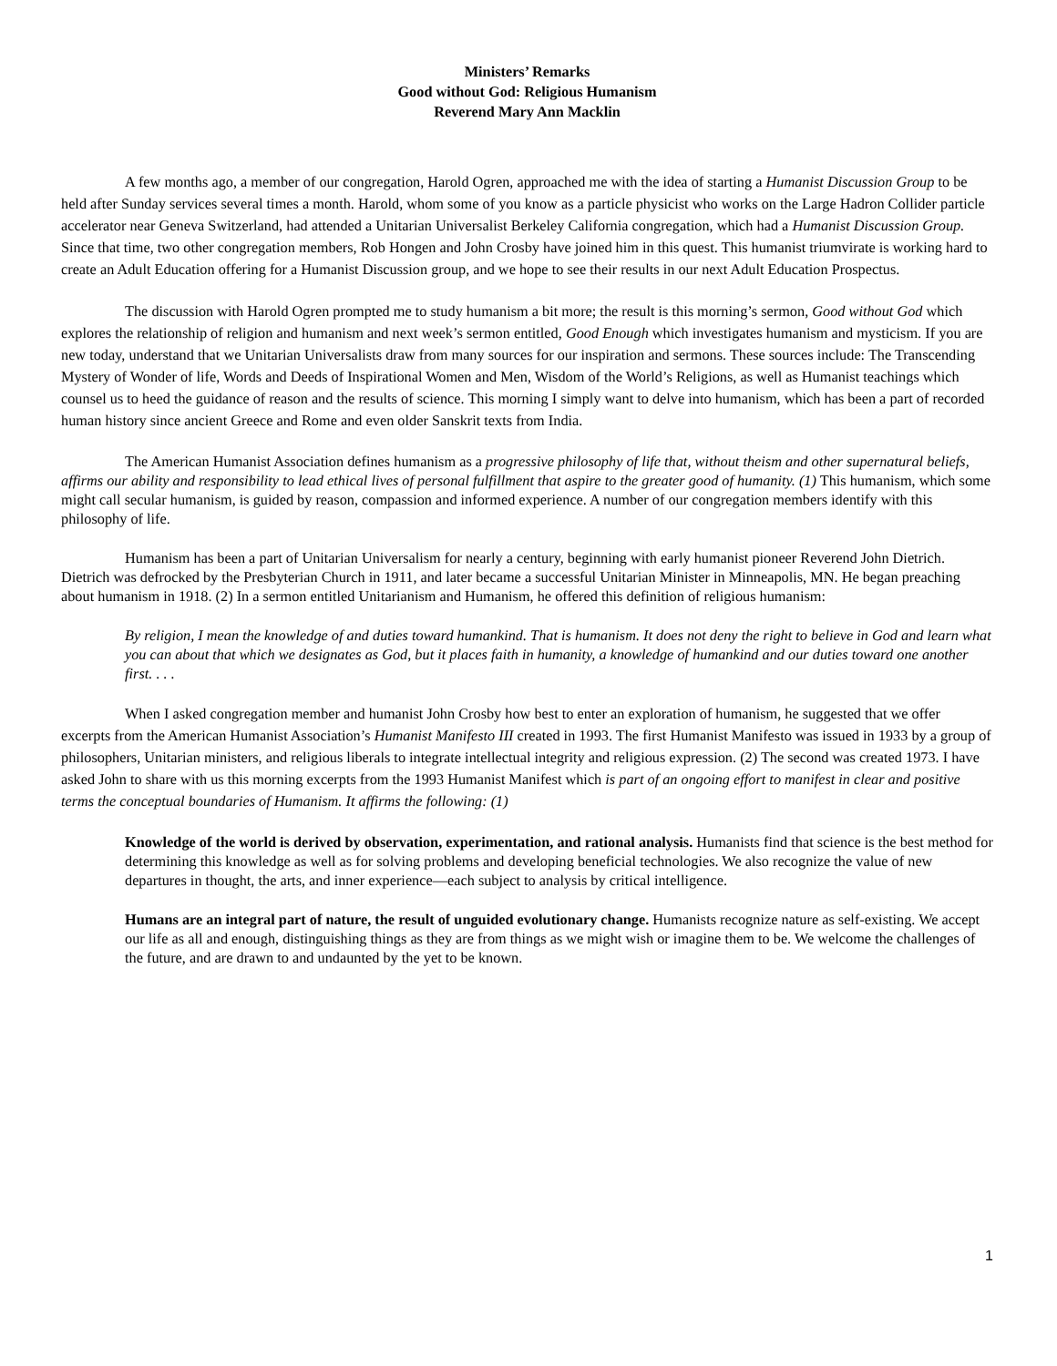Ministers’ Remarks
Good without God: Religious Humanism
Reverend Mary Ann Macklin
A few months ago, a member of our congregation, Harold Ogren, approached me with the idea of starting a Humanist Discussion Group to be held after Sunday services several times a month. Harold, whom some of you know as a particle physicist who works on the Large Hadron Collider particle accelerator near Geneva Switzerland, had attended a Unitarian Universalist Berkeley California congregation, which had a Humanist Discussion Group. Since that time, two other congregation members, Rob Hongen and John Crosby have joined him in this quest. This humanist triumvirate is working hard to create an Adult Education offering for a Humanist Discussion group, and we hope to see their results in our next Adult Education Prospectus.
The discussion with Harold Ogren prompted me to study humanism a bit more; the result is this morning’s sermon, Good without God which explores the relationship of religion and humanism and next week’s sermon entitled, Good Enough which investigates humanism and mysticism. If you are new today, understand that we Unitarian Universalists draw from many sources for our inspiration and sermons. These sources include: The Transcending Mystery of Wonder of life, Words and Deeds of Inspirational Women and Men, Wisdom of the World’s Religions, as well as Humanist teachings which counsel us to heed the guidance of reason and the results of science. This morning I simply want to delve into humanism, which has been a part of recorded human history since ancient Greece and Rome and even older Sanskrit texts from India.
The American Humanist Association defines humanism as a progressive philosophy of life that, without theism and other supernatural beliefs, affirms our ability and responsibility to lead ethical lives of personal fulfillment that aspire to the greater good of humanity. (1) This humanism, which some might call secular humanism, is guided by reason, compassion and informed experience. A number of our congregation members identify with this philosophy of life.
Humanism has been a part of Unitarian Universalism for nearly a century, beginning with early humanist pioneer Reverend John Dietrich. Dietrich was defrocked by the Presbyterian Church in 1911, and later became a successful Unitarian Minister in Minneapolis, MN. He began preaching about humanism in 1918. (2) In a sermon entitled Unitarianism and Humanism, he offered this definition of religious humanism:
By religion, I mean the knowledge of and duties toward humankind. That is humanism. It does not deny the right to believe in God and learn what you can about that which we designates as God, but it places faith in humanity, a knowledge of humankind and our duties toward one another first. . . .
When I asked congregation member and humanist John Crosby how best to enter an exploration of humanism, he suggested that we offer excerpts from the American Humanist Association’s Humanist Manifesto III created in 1993. The first Humanist Manifesto was issued in 1933 by a group of philosophers, Unitarian ministers, and religious liberals to integrate intellectual integrity and religious expression. (2) The second was created 1973. I have asked John to share with us this morning excerpts from the 1993 Humanist Manifest which is part of an ongoing effort to manifest in clear and positive terms the conceptual boundaries of Humanism. It affirms the following: (1)
Knowledge of the world is derived by observation, experimentation, and rational analysis. Humanists find that science is the best method for determining this knowledge as well as for solving problems and developing beneficial technologies. We also recognize the value of new departures in thought, the arts, and inner experience—each subject to analysis by critical intelligence.
Humans are an integral part of nature, the result of unguided evolutionary change. Humanists recognize nature as self-existing. We accept our life as all and enough, distinguishing things as they are from things as we might wish or imagine them to be. We welcome the challenges of the future, and are drawn to and undaunted by the yet to be known.
1